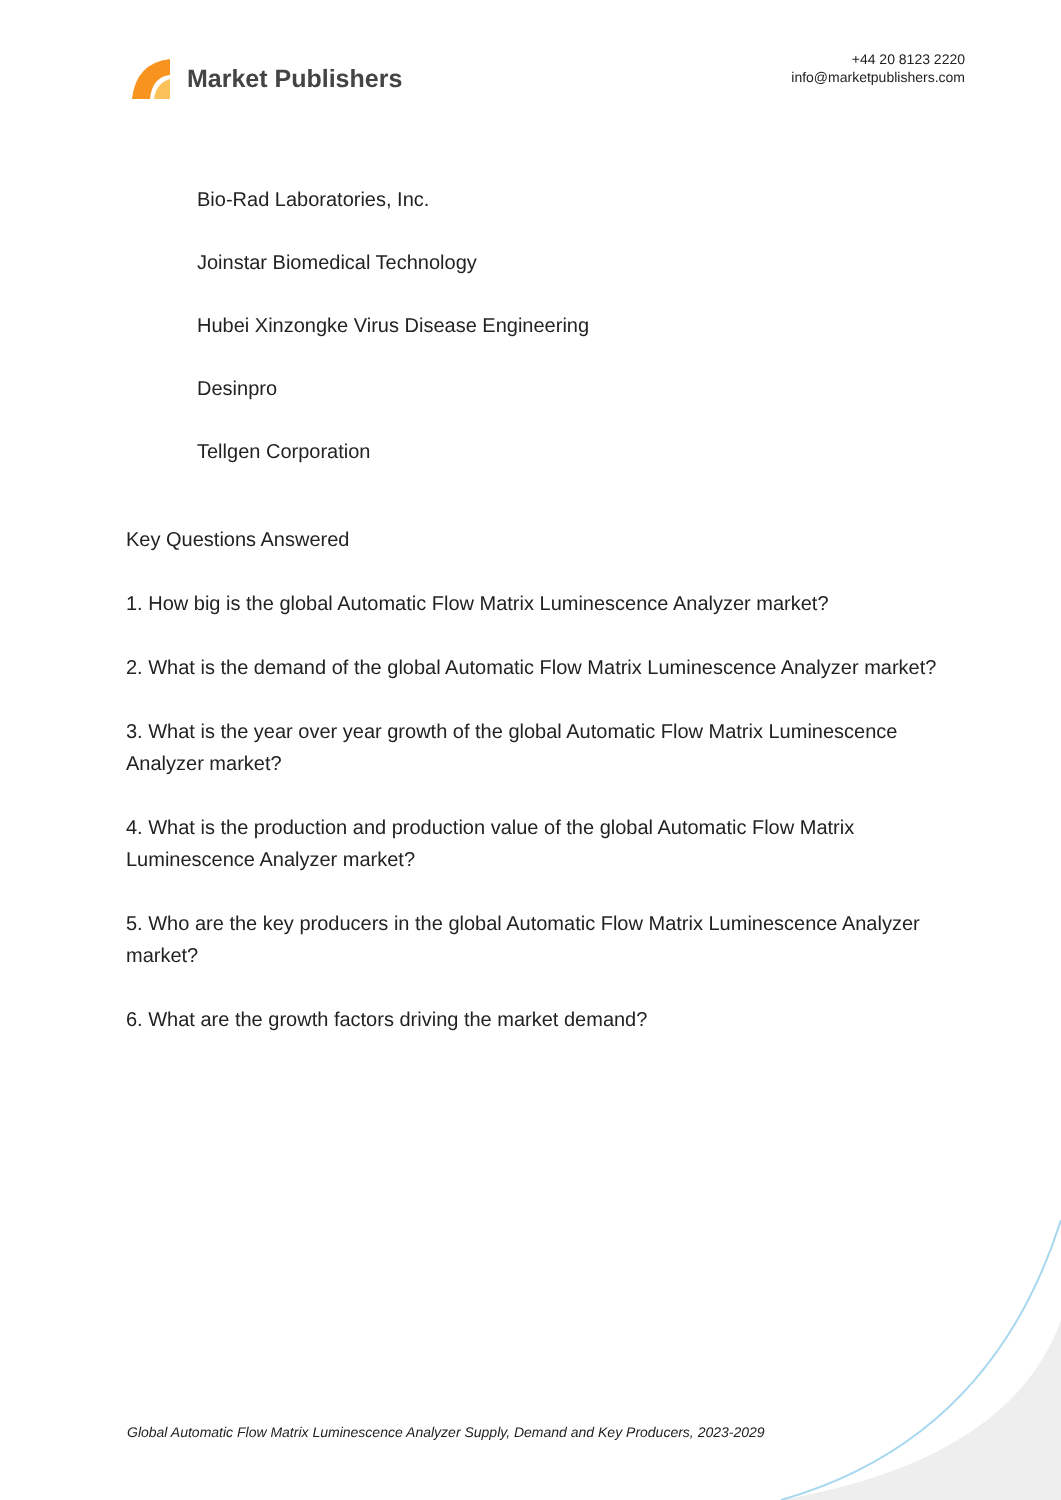Market Publishers
+44 20 8123 2220
info@marketpublishers.com
Bio-Rad Laboratories, Inc.
Joinstar Biomedical Technology
Hubei Xinzongke Virus Disease Engineering
Desinpro
Tellgen Corporation
Key Questions Answered
1. How big is the global Automatic Flow Matrix Luminescence Analyzer market?
2. What is the demand of the global Automatic Flow Matrix Luminescence Analyzer market?
3. What is the year over year growth of the global Automatic Flow Matrix Luminescence Analyzer market?
4. What is the production and production value of the global Automatic Flow Matrix Luminescence Analyzer market?
5. Who are the key producers in the global Automatic Flow Matrix Luminescence Analyzer market?
6. What are the growth factors driving the market demand?
Global Automatic Flow Matrix Luminescence Analyzer Supply, Demand and Key Producers, 2023-2029